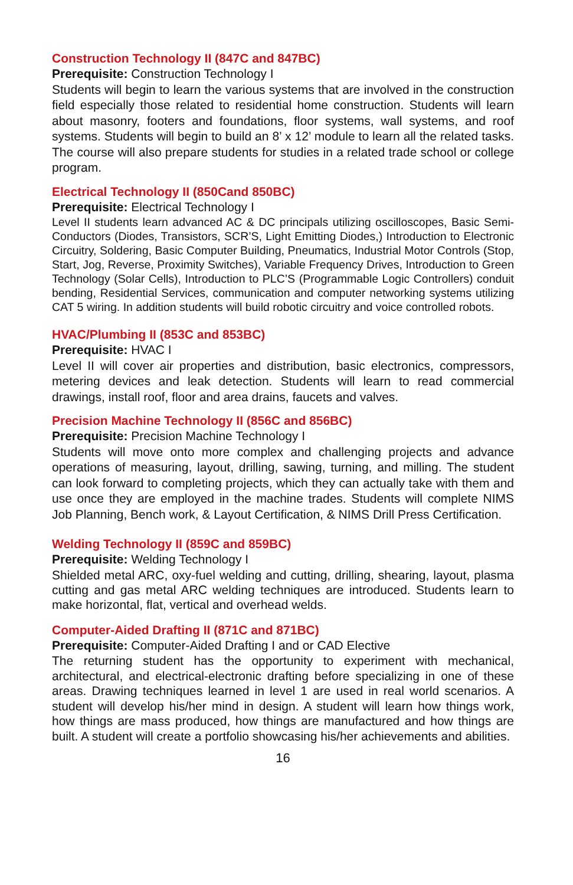Construction Technology II (847C and 847BC)
Prerequisite: Construction Technology I
Students will begin to learn the various systems that are involved in the construction field especially those related to residential home construction. Students will learn about masonry, footers and foundations, floor systems, wall systems, and roof systems. Students will begin to build an 8’ x 12’ module to learn all the related tasks. The course will also prepare students for studies in a related trade school or college program.
Electrical Technology II (850Cand 850BC)
Prerequisite: Electrical Technology I
Level II students learn advanced AC & DC principals utilizing oscilloscopes, Basic Semi-Conductors (Diodes, Transistors, SCR’S, Light Emitting Diodes,) Introduction to Electronic Circuitry, Soldering, Basic Computer Building, Pneumatics, Industrial Motor Controls (Stop, Start, Jog, Reverse, Proximity Switches), Variable Frequency Drives, Introduction to Green Technology (Solar Cells), Introduction to PLC’S (Programmable Logic Controllers) conduit bending, Residential Services, communication and computer networking systems utilizing CAT 5 wiring. In addition students will build robotic circuitry and voice controlled robots.
HVAC/Plumbing II (853C and 853BC)
Prerequisite: HVAC I
Level II will cover air properties and distribution, basic electronics, compressors, metering devices and leak detection. Students will learn to read commercial drawings, install roof, floor and area drains, faucets and valves.
Precision Machine Technology II (856C and 856BC)
Prerequisite: Precision Machine Technology I
Students will move onto more complex and challenging projects and advance operations of measuring, layout, drilling, sawing, turning, and milling. The student can look forward to completing projects, which they can actually take with them and use once they are employed in the machine trades. Students will complete NIMS Job Planning, Bench work, & Layout Certification, & NIMS Drill Press Certification.
Welding Technology II (859C and 859BC)
Prerequisite: Welding Technology I
Shielded metal ARC, oxy-fuel welding and cutting, drilling, shearing, layout, plasma cutting and gas metal ARC welding techniques are introduced. Students learn to make horizontal, flat, vertical and overhead welds.
Computer-Aided Drafting II (871C and 871BC)
Prerequisite: Computer-Aided Drafting I and or CAD Elective
The returning student has the opportunity to experiment with mechanical, architectural, and electrical-electronic drafting before specializing in one of these areas. Drawing techniques learned in level 1 are used in real world scenarios. A student will develop his/her mind in design. A student will learn how things work, how things are mass produced, how things are manufactured and how things are built. A student will create a portfolio showcasing his/her achievements and abilities.
16